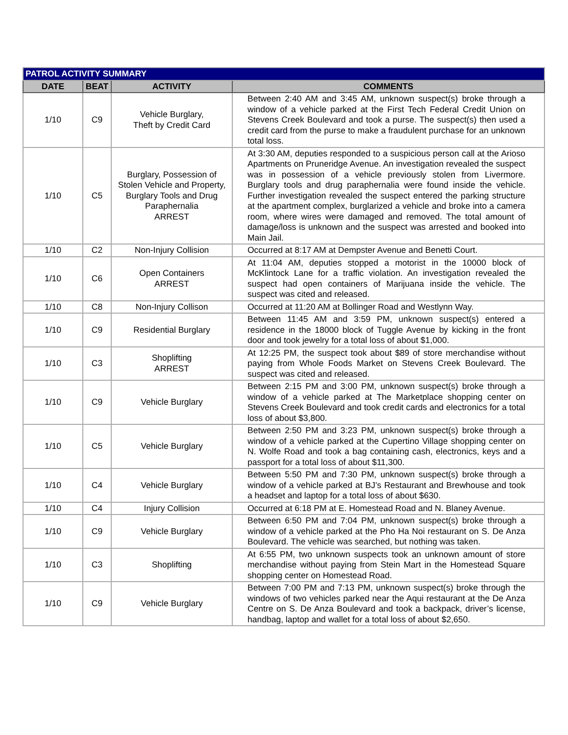| PATROL ACTIVITY SUMMARY | | | |
| --- | --- | --- | --- |
| DATE | BEAT | ACTIVITY | COMMENTS |
| 1/10 | C9 | Vehicle Burglary, Theft by Credit Card | Between 2:40 AM and 3:45 AM, unknown suspect(s) broke through a window of a vehicle parked at the First Tech Federal Credit Union on Stevens Creek Boulevard and took a purse. The suspect(s) then used a credit card from the purse to make a fraudulent purchase for an unknown total loss. |
| 1/10 | C5 | Burglary, Possession of Stolen Vehicle and Property, Burglary Tools and Drug Paraphernalia ARREST | At 3:30 AM, deputies responded to a suspicious person call at the Arioso Apartments on Pruneridge Avenue. An investigation revealed the suspect was in possession of a vehicle previously stolen from Livermore. Burglary tools and drug paraphernalia were found inside the vehicle. Further investigation revealed the suspect entered the parking structure at the apartment complex, burglarized a vehicle and broke into a camera room, where wires were damaged and removed. The total amount of damage/loss is unknown and the suspect was arrested and booked into Main Jail. |
| 1/10 | C2 | Non-Injury Collision | Occurred at 8:17 AM at Dempster Avenue and Benetti Court. |
| 1/10 | C6 | Open Containers ARREST | At 11:04 AM, deputies stopped a motorist in the 10000 block of McKlintock Lane for a traffic violation. An investigation revealed the suspect had open containers of Marijuana inside the vehicle. The suspect was cited and released. |
| 1/10 | C8 | Non-Injury Collison | Occurred at 11:20 AM at Bollinger Road and Westlynn Way. |
| 1/10 | C9 | Residential Burglary | Between 11:45 AM and 3:59 PM, unknown suspect(s) entered a residence in the 18000 block of Tuggle Avenue by kicking in the front door and took jewelry for a total loss of about $1,000. |
| 1/10 | C3 | Shoplifting ARREST | At 12:25 PM, the suspect took about $89 of store merchandise without paying from Whole Foods Market on Stevens Creek Boulevard. The suspect was cited and released. |
| 1/10 | C9 | Vehicle Burglary | Between 2:15 PM and 3:00 PM, unknown suspect(s) broke through a window of a vehicle parked at The Marketplace shopping center on Stevens Creek Boulevard and took credit cards and electronics for a total loss of about $3,800. |
| 1/10 | C5 | Vehicle Burglary | Between 2:50 PM and 3:23 PM, unknown suspect(s) broke through a window of a vehicle parked at the Cupertino Village shopping center on N. Wolfe Road and took a bag containing cash, electronics, keys and a passport for a total loss of about $11,300. |
| 1/10 | C4 | Vehicle Burglary | Between 5:50 PM and 7:30 PM, unknown suspect(s) broke through a window of a vehicle parked at BJ’s Restaurant and Brewhouse and took a headset and laptop for a total loss of about $630. |
| 1/10 | C4 | Injury Collision | Occurred at 6:18 PM at E. Homestead Road and N. Blaney Avenue. |
| 1/10 | C9 | Vehicle Burglary | Between 6:50 PM and 7:04 PM, unknown suspect(s) broke through a window of a vehicle parked at the Pho Ha Noi restaurant on S. De Anza Boulevard. The vehicle was searched, but nothing was taken. |
| 1/10 | C3 | Shoplifting | At 6:55 PM, two unknown suspects took an unknown amount of store merchandise without paying from Stein Mart in the Homestead Square shopping center on Homestead Road. |
| 1/10 | C9 | Vehicle Burglary | Between 7:00 PM and 7:13 PM, unknown suspect(s) broke through the windows of two vehicles parked near the Aqui restaurant at the De Anza Centre on S. De Anza Boulevard and took a backpack, driver’s license, handbag, laptop and wallet for a total loss of about $2,650. |